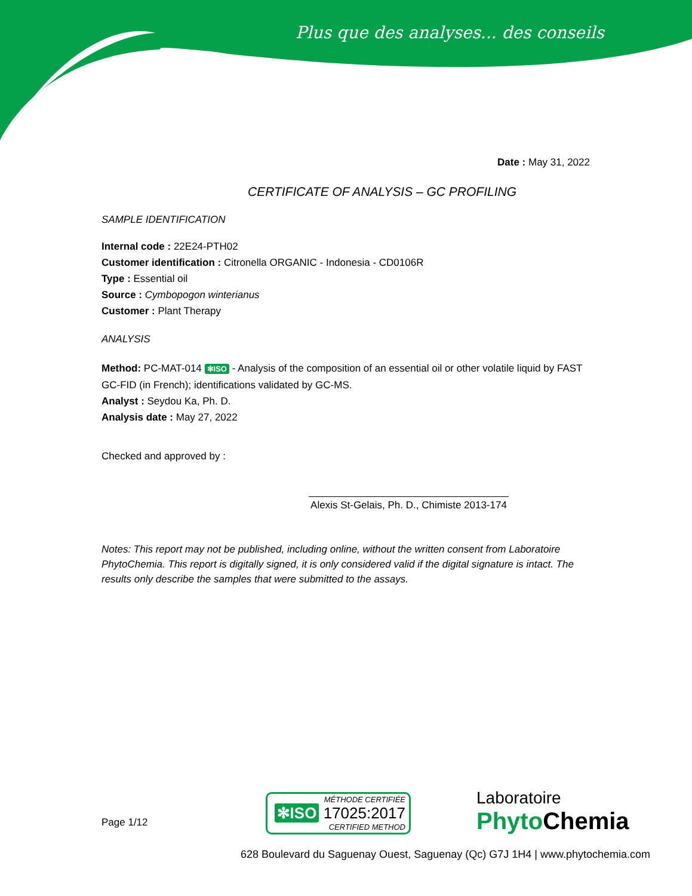Plus que des analyses... des conseils
Date : May 31, 2022
CERTIFICATE OF ANALYSIS – GC PROFILING
SAMPLE IDENTIFICATION
Internal code : 22E24-PTH02
Customer identification : Citronella ORGANIC - Indonesia - CD0106R
Type : Essential oil
Source : Cymbopogon winterianus
Customer : Plant Therapy
ANALYSIS
Method: PC-MAT-014 ✻ISO - Analysis of the composition of an essential oil or other volatile liquid by FAST GC-FID (in French); identifications validated by GC-MS.
Analyst : Seydou Ka, Ph. D.
Analysis date : May 27, 2022
Checked and approved by :
Alexis St-Gelais, Ph. D., Chimiste 2013-174
Notes: This report may not be published, including online, without the written consent from Laboratoire PhytoChemia. This report is digitally signed, it is only considered valid if the digital signature is intact. The results only describe the samples that were submitted to the assays.
Page 1/12
MÉTHODE CERTIFIÉE
✻ISO 17025:2017
CERTIFIED METHOD
Laboratoire
PhytoChemia
628 Boulevard du Saguenay Ouest, Saguenay (Qc) G7J 1H4 | www.phytochemia.com